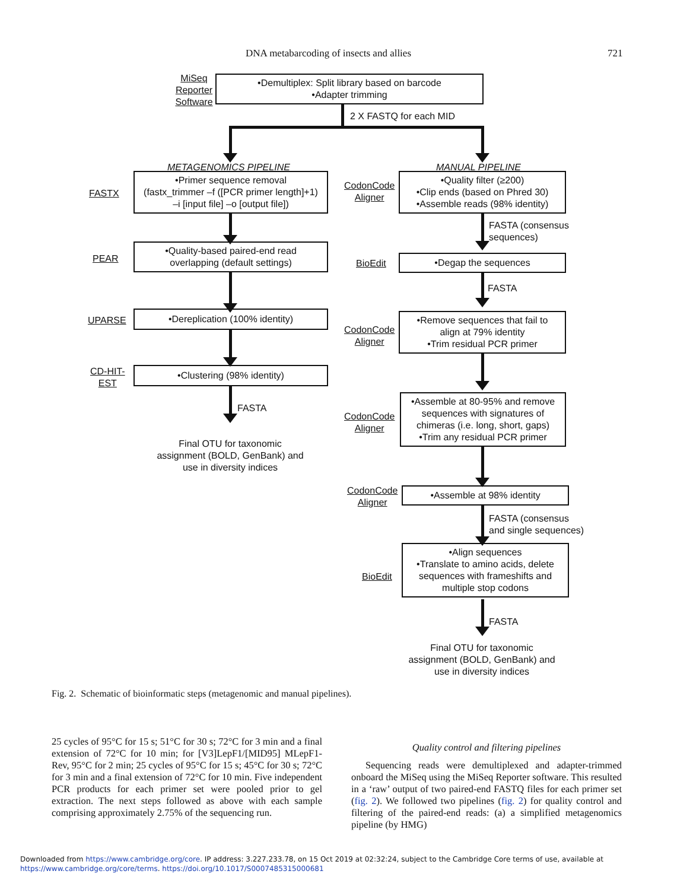DNA metabarcoding of insects and allies 721
MiSeq
Reporter
Software
•Demultiplex: Split library based on barcode
•Adapter trimming
2 X FASTQ for each MID
METAGENOMICS PIPELINE MANUAL PIPELINE
FASTX
•Primer sequence removal
(fastx_trimmer –f ([PCR primer length]+1)
–i [input file] –o [output file])
CodonCode
Aligner
•Quality filter (≥200)
•Clip ends (based on Phred 30)
•Assemble reads (98% identity)
FASTA (consensus
sequences)
PEAR
•Quality-based paired-end read
overlapping (default settings)
BioEdit •Degap the sequences
FASTA
UPARSE
•Dereplication (100% identity)
CodonCode
Aligner
•Remove sequences that fail to
align at 79% identity
•Trim residual PCR primer
CD-HIT-
EST
•Clustering (98% identity)
FASTA
Final OTU for taxonomic
assignment (BOLD, GenBank) and
use in diversity indices
CodonCode
Aligner
•Assemble at 80-95% and remove
sequences with signatures of
chimeras (i.e. long, short, gaps)
•Trim any residual PCR primer
CodonCode
Aligner
•Assemble at 98% identity
FASTA (consensus
and single sequences)
BioEdit
•Align sequences
•Translate to amino acids, delete
sequences with frameshifts and
multiple stop codons
FASTA
Final OTU for taxonomic
assignment (BOLD, GenBank) and
use in diversity indices
Fig. 2. Schematic of bioinformatic steps (metagenomic and manual pipelines).
25 cycles of 95°C for 15 s; 51°C for 30 s; 72°C for 3 min and a final extension of 72°C for 10 min; for [V3]LepF1/[MID95] MLepF1-Rev, 95°C for 2 min; 25 cycles of 95°C for 15 s; 45°C for 30 s; 72°C for 3 min and a final extension of 72°C for 10 min. Five independent PCR products for each primer set were pooled prior to gel extraction. The next steps followed as above with each sample comprising approximately 2.75% of the sequencing run.
Quality control and filtering pipelines
Sequencing reads were demultiplexed and adapter-trimmed onboard the MiSeq using the MiSeq Reporter software. This resulted in a ‘raw’ output of two paired-end FASTQ files for each primer set (fig. 2). We followed two pipelines (fig. 2) for quality control and filtering of the paired-end reads: (a) a simplified metagenomics pipeline (by HMG)
Downloaded from https://www.cambridge.org/core. IP address: 3.227.233.78, on 15 Oct 2019 at 02:32:24, subject to the Cambridge Core terms of use, available at
https://www.cambridge.org/core/terms. https://doi.org/10.1017/S0007485315000681